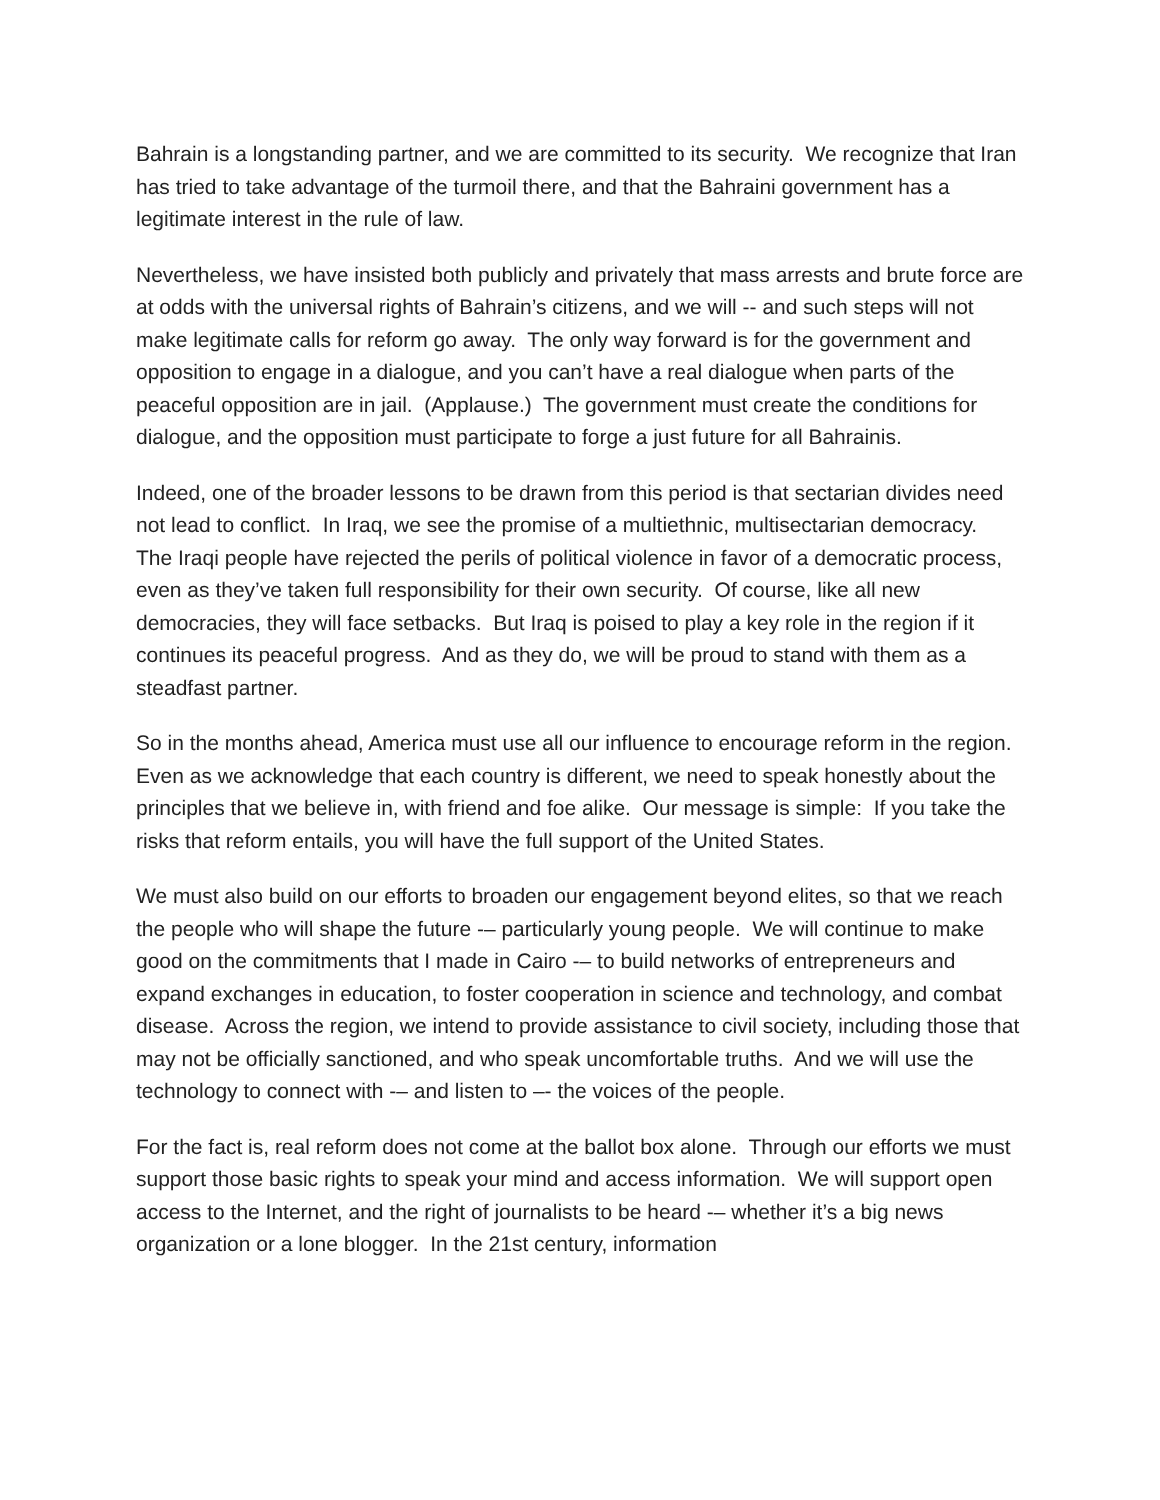Bahrain is a longstanding partner, and we are committed to its security. We recognize that Iran has tried to take advantage of the turmoil there, and that the Bahraini government has a legitimate interest in the rule of law.
Nevertheless, we have insisted both publicly and privately that mass arrests and brute force are at odds with the universal rights of Bahrain’s citizens, and we will -- and such steps will not make legitimate calls for reform go away. The only way forward is for the government and opposition to engage in a dialogue, and you can’t have a real dialogue when parts of the peaceful opposition are in jail. (Applause.) The government must create the conditions for dialogue, and the opposition must participate to forge a just future for all Bahrainis.
Indeed, one of the broader lessons to be drawn from this period is that sectarian divides need not lead to conflict. In Iraq, we see the promise of a multiethnic, multisectarian democracy. The Iraqi people have rejected the perils of political violence in favor of a democratic process, even as they’ve taken full responsibility for their own security. Of course, like all new democracies, they will face setbacks. But Iraq is poised to play a key role in the region if it continues its peaceful progress. And as they do, we will be proud to stand with them as a steadfast partner.
So in the months ahead, America must use all our influence to encourage reform in the region. Even as we acknowledge that each country is different, we need to speak honestly about the principles that we believe in, with friend and foe alike. Our message is simple: If you take the risks that reform entails, you will have the full support of the United States.
We must also build on our efforts to broaden our engagement beyond elites, so that we reach the people who will shape the future -– particularly young people. We will continue to make good on the commitments that I made in Cairo -– to build networks of entrepreneurs and expand exchanges in education, to foster cooperation in science and technology, and combat disease. Across the region, we intend to provide assistance to civil society, including those that may not be officially sanctioned, and who speak uncomfortable truths. And we will use the technology to connect with -– and listen to –- the voices of the people.
For the fact is, real reform does not come at the ballot box alone. Through our efforts we must support those basic rights to speak your mind and access information. We will support open access to the Internet, and the right of journalists to be heard -– whether it’s a big news organization or a lone blogger. In the 21st century, information